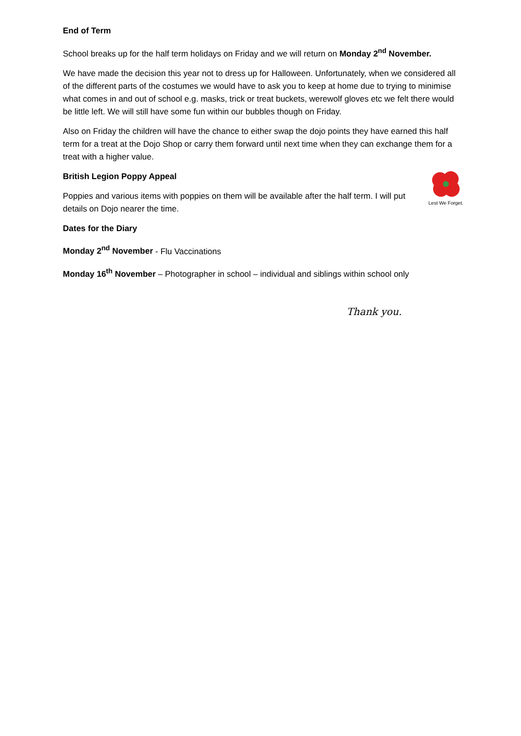End of Term
School breaks up for the half term holidays on Friday and we will return on Monday 2<sup>nd</sup> November.
We have made the decision this year not to dress up for Halloween. Unfortunately, when we considered all of the different parts of the costumes we would have to ask you to keep at home due to trying to minimise what comes in and out of school e.g. masks, trick or treat buckets, werewolf gloves etc we felt there would be little left. We will still have some fun within our bubbles though on Friday.
Also on Friday the children will have the chance to either swap the dojo points they have earned this half term for a treat at the Dojo Shop or carry them forward until next time when they can exchange them for a treat with a higher value.
Lest We Forget.
British Legion Poppy Appeal
Poppies and various items with poppies on them will be available after the half term. I will put details on Dojo nearer the time.
Dates for the Diary
Monday 2<sup>nd</sup> November - Flu Vaccinations
Monday 16<sup>th</sup> November – Photographer in school – individual and siblings within school only
Thank you.